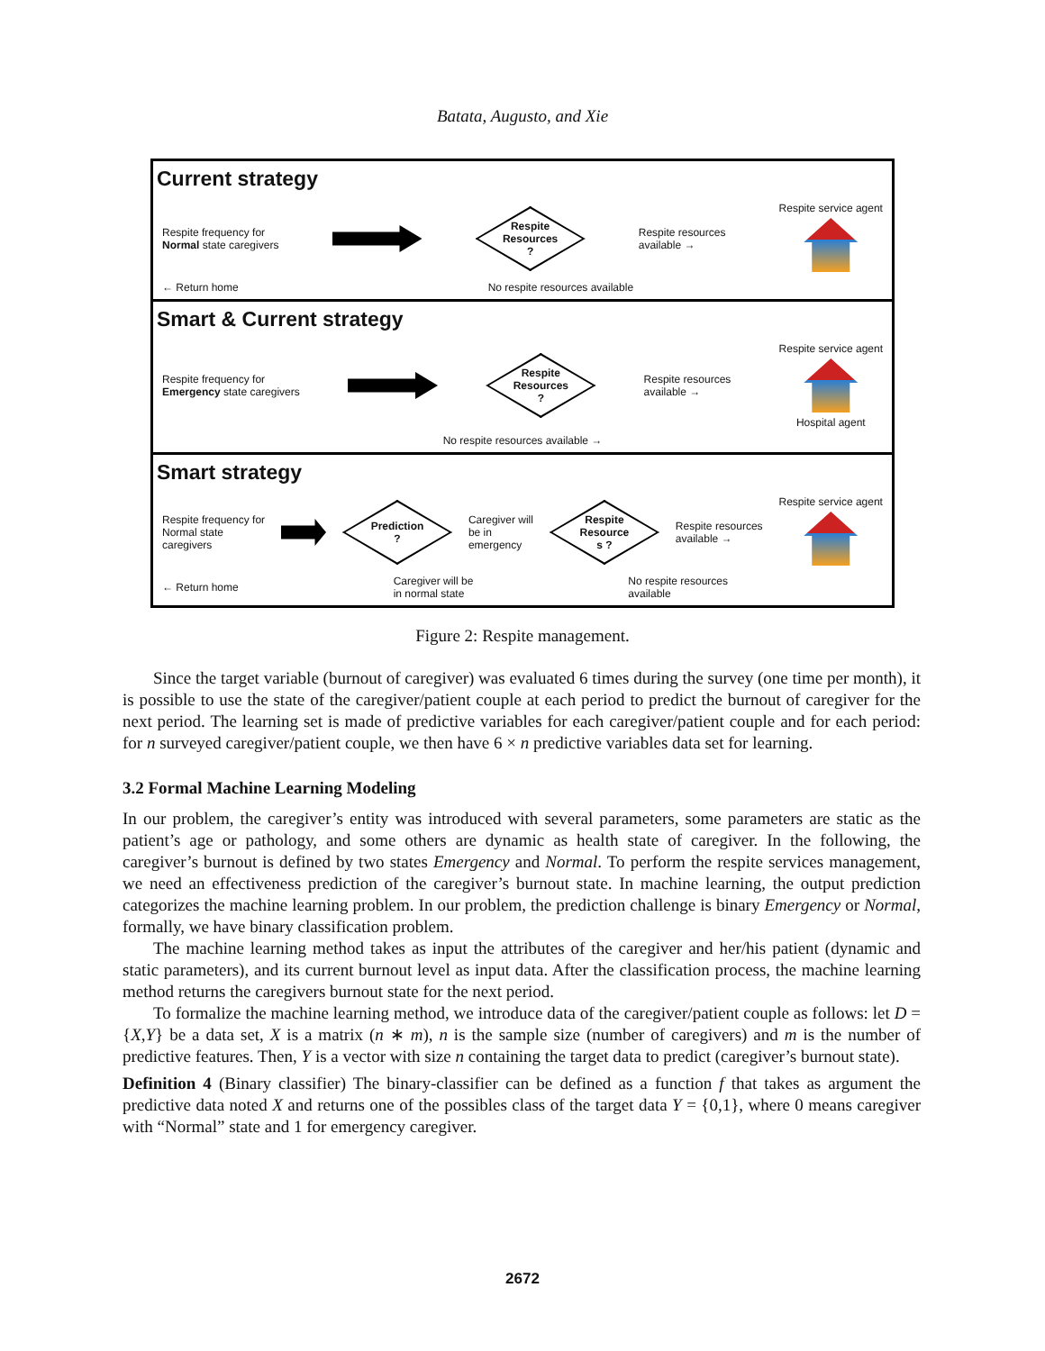Batata, Augusto, and Xie
Current strategy
Respite frequency for
Normal state caregivers
Respite
Resources
?
Respite resources
available →
Respite service agent
← Return home No respite resources available
Smart & Current strategy
Respite frequency for
Emergency state caregivers
Respite
Resources
?
Respite resources
available →
Respite service agent
Hospital agent
No respite resources available →
Smart strategy
Respite frequency for
Normal state
caregivers
Prediction
?
Caregiver will
be in
emergency
Respite
Resource
s ?
Respite resources
available →
Respite service agent
← Return home
Caregiver will be
in normal state
No respite resources
available
Figure 2: Respite management.
Since the target variable (burnout of caregiver) was evaluated 6 times during the survey (one time per month), it is possible to use the state of the caregiver/patient couple at each period to predict the burnout of caregiver for the next period. The learning set is made of predictive variables for each caregiver/patient couple and for each period: for n surveyed caregiver/patient couple, we then have 6 × n predictive variables data set for learning.
3.2 Formal Machine Learning Modeling
In our problem, the caregiver’s entity was introduced with several parameters, some parameters are static as the patient’s age or pathology, and some others are dynamic as health state of caregiver. In the following, the caregiver’s burnout is defined by two states Emergency and Normal. To perform the respite services management, we need an effectiveness prediction of the caregiver’s burnout state. In machine learning, the output prediction categorizes the machine learning problem. In our problem, the prediction challenge is binary Emergency or Normal, formally, we have binary classification problem.
The machine learning method takes as input the attributes of the caregiver and her/his patient (dynamic and static parameters), and its current burnout level as input data. After the classification process, the machine learning method returns the caregivers burnout state for the next period.
To formalize the machine learning method, we introduce data of the caregiver/patient couple as follows: let D = {X,Y} be a data set, X is a matrix (n ∗ m), n is the sample size (number of caregivers) and m is the number of predictive features. Then, Y is a vector with size n containing the target data to predict (caregiver’s burnout state).
Definition 4 (Binary classifier) The binary-classifier can be defined as a function f that takes as argument the predictive data noted X and returns one of the possibles class of the target data Y = {0,1}, where 0 means caregiver with “Normal” state and 1 for emergency caregiver.
2672